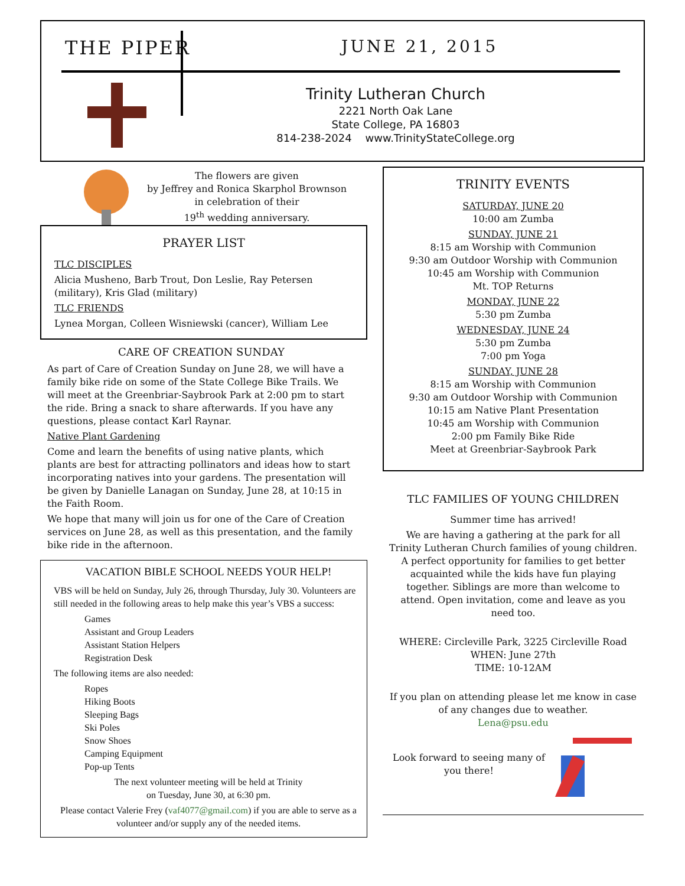THE PIPER JUNE 21, 2015
Trinity Lutheran Church
2221 North Oak Lane
State College, PA 16803
814-238-2024 www.TrinityStateCollege.org
The flowers are given
by Jeffrey and Ronica Skarphol Brownson
in celebration of their
19<sup>th</sup> wedding anniversary.
PRAYER LIST
TLC DISCIPLES
Alicia Musheno, Barb Trout, Don Leslie, Ray Petersen (military), Kris Glad (military)
TLC FRIENDS
Lynea Morgan, Colleen Wisniewski (cancer), William Lee
CARE OF CREATION SUNDAY
As part of Care of Creation Sunday on June 28, we will have a family bike ride on some of the State College Bike Trails. We will meet at the Greenbriar-Saybrook Park at 2:00 pm to start the ride. Bring a snack to share afterwards. If you have any questions, please contact Karl Raynar.
Native Plant Gardening
Come and learn the benefits of using native plants, which plants are best for attracting pollinators and ideas how to start incorporating natives into your gardens. The presentation will be given by Danielle Lanagan on Sunday, June 28, at 10:15 in the Faith Room.
We hope that many will join us for one of the Care of Creation services on June 28, as well as this presentation, and the family bike ride in the afternoon.
VACATION BIBLE SCHOOL NEEDS YOUR HELP!
VBS will be held on Sunday, July 26, through Thursday, July 30. Volunteers are still needed in the following areas to help make this year’s VBS a success:
Games
Assistant and Group Leaders
Assistant Station Helpers
Registration Desk
The following items are also needed:
Ropes
Hiking Boots
Sleeping Bags
Ski Poles
Snow Shoes
Camping Equipment
Pop-up Tents
The next volunteer meeting will be held at Trinity
on Tuesday, June 30, at 6:30 pm.
Please contact Valerie Frey (vaf4077@gmail.com) if you are able to serve as a volunteer and/or supply any of the needed items.
TRINITY EVENTS
SATURDAY, JUNE 20
10:00 am Zumba
SUNDAY, JUNE 21
8:15 am Worship with Communion
9:30 am Outdoor Worship with Communion
10:45 am Worship with Communion
Mt. TOP Returns
MONDAY, JUNE 22
5:30 pm Zumba
WEDNESDAY, JUNE 24
5:30 pm Zumba
7:00 pm Yoga
SUNDAY, JUNE 28
8:15 am Worship with Communion
9:30 am Outdoor Worship with Communion
10:15 am Native Plant Presentation
10:45 am Worship with Communion
2:00 pm Family Bike Ride
Meet at Greenbriar-Saybrook Park
TLC FAMILIES OF YOUNG CHILDREN
Summer time has arrived!
We are having a gathering at the park for all Trinity Lutheran Church families of young children. A perfect opportunity for families to get better acquainted while the kids have fun playing together. Siblings are more than welcome to attend. Open invitation, come and leave as you need too.
WHERE: Circleville Park, 3225 Circleville Road
WHEN: June 27th
TIME: 10-12AM
If you plan on attending please let me know in case of any changes due to weather.
Lena@psu.edu
Look forward to seeing many of you there!